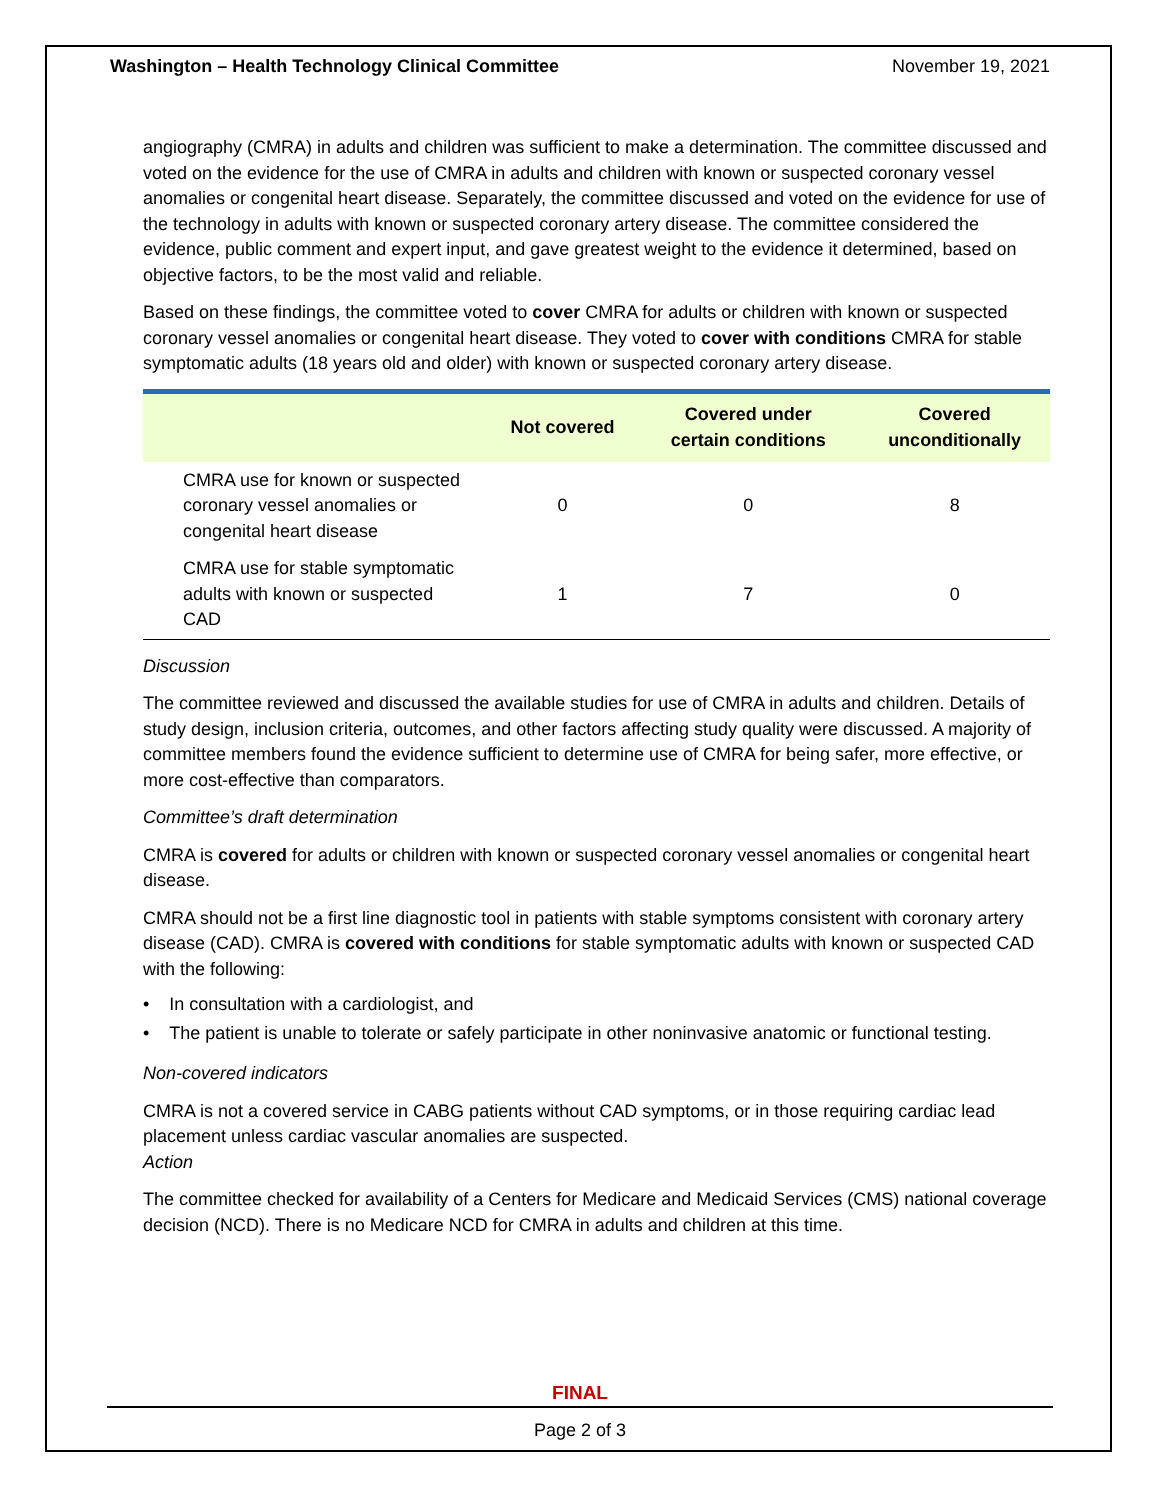Washington – Health Technology Clinical Committee November 19, 2021
angiography (CMRA) in adults and children was sufficient to make a determination. The committee discussed and voted on the evidence for the use of CMRA in adults and children with known or suspected coronary vessel anomalies or congenital heart disease. Separately, the committee discussed and voted on the evidence for use of the technology in adults with known or suspected coronary artery disease. The committee considered the evidence, public comment and expert input, and gave greatest weight to the evidence it determined, based on objective factors, to be the most valid and reliable.
Based on these findings, the committee voted to cover CMRA for adults or children with known or suspected coronary vessel anomalies or congenital heart disease. They voted to cover with conditions CMRA for stable symptomatic adults (18 years old and older) with known or suspected coronary artery disease.
| | Not covered | Covered under certain conditions | Covered unconditionally |
| --- | --- | --- | --- |
| CMRA use for known or suspected coronary vessel anomalies or congenital heart disease | 0 | 0 | 8 |
| CMRA use for stable symptomatic adults with known or suspected CAD | 1 | 7 | 0 |
Discussion
The committee reviewed and discussed the available studies for use of CMRA in adults and children. Details of study design, inclusion criteria, outcomes, and other factors affecting study quality were discussed. A majority of committee members found the evidence sufficient to determine use of CMRA for being safer, more effective, or more cost-effective than comparators.
Committee’s draft determination
CMRA is covered for adults or children with known or suspected coronary vessel anomalies or congenital heart disease.
CMRA should not be a first line diagnostic tool in patients with stable symptoms consistent with coronary artery disease (CAD). CMRA is covered with conditions for stable symptomatic adults with known or suspected CAD with the following:
• In consultation with a cardiologist, and
• The patient is unable to tolerate or safely participate in other noninvasive anatomic or functional testing.
Non-covered indicators
CMRA is not a covered service in CABG patients without CAD symptoms, or in those requiring cardiac lead placement unless cardiac vascular anomalies are suspected.
Action
The committee checked for availability of a Centers for Medicare and Medicaid Services (CMS) national coverage decision (NCD). There is no Medicare NCD for CMRA in adults and children at this time.
FINAL
Page 2 of 3